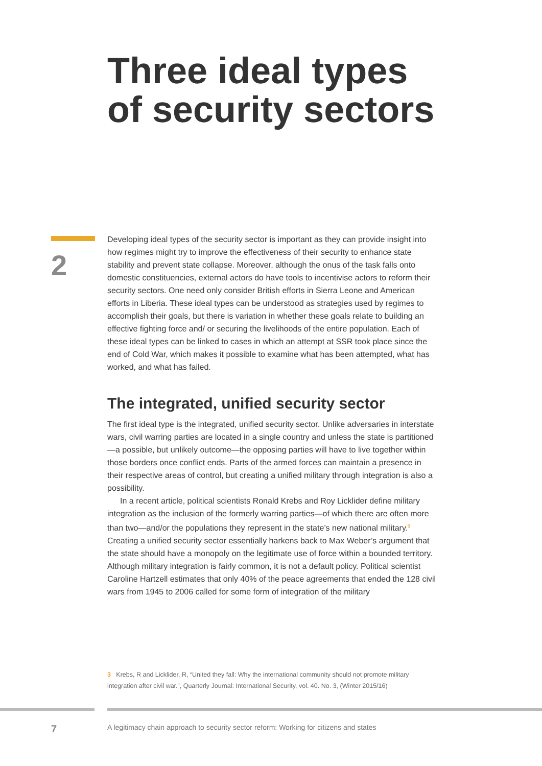Three ideal types
of security sectors
2
Developing ideal types of the security sector is important as they can provide insight into how regimes might try to improve the effectiveness of their security to enhance state stability and prevent state collapse. Moreover, although the onus of the task falls onto domestic constituencies, external actors do have tools to incentivise actors to reform their security sectors. One need only consider British efforts in Sierra Leone and American efforts in Liberia. These ideal types can be understood as strategies used by regimes to accomplish their goals, but there is variation in whether these goals relate to building an effective fighting force and/ or securing the livelihoods of the entire population. Each of these ideal types can be linked to cases in which an attempt at SSR took place since the end of Cold War, which makes it possible to examine what has been attempted, what has worked, and what has failed.
The integrated, unified security sector
The first ideal type is the integrated, unified security sector. Unlike adversaries in interstate wars, civil warring parties are located in a single country and unless the state is partitioned—a possible, but unlikely outcome—the opposing parties will have to live together within those borders once conflict ends. Parts of the armed forces can maintain a presence in their respective areas of control, but creating a unified military through integration is also a possibility.
In a recent article, political scientists Ronald Krebs and Roy Licklider define military integration as the inclusion of the formerly warring parties—of which there are often more than two—and/or the populations they represent in the state’s new national military.<sup>3</sup> Creating a unified security sector essentially harkens back to Max Weber’s argument that the state should have a monopoly on the legitimate use of force within a bounded territory. Although military integration is fairly common, it is not a default policy. Political scientist Caroline Hartzell estimates that only 40% of the peace agreements that ended the 128 civil wars from 1945 to 2006 called for some form of integration of the military
3 Krebs, R and Licklider, R, “United they fall: Why the international community should not promote military integration after civil war.”, Quarterly Journal: International Security, vol. 40. No. 3, (Winter 2015/16)
7 A legitimacy chain approach to security sector reform: Working for citizens and states